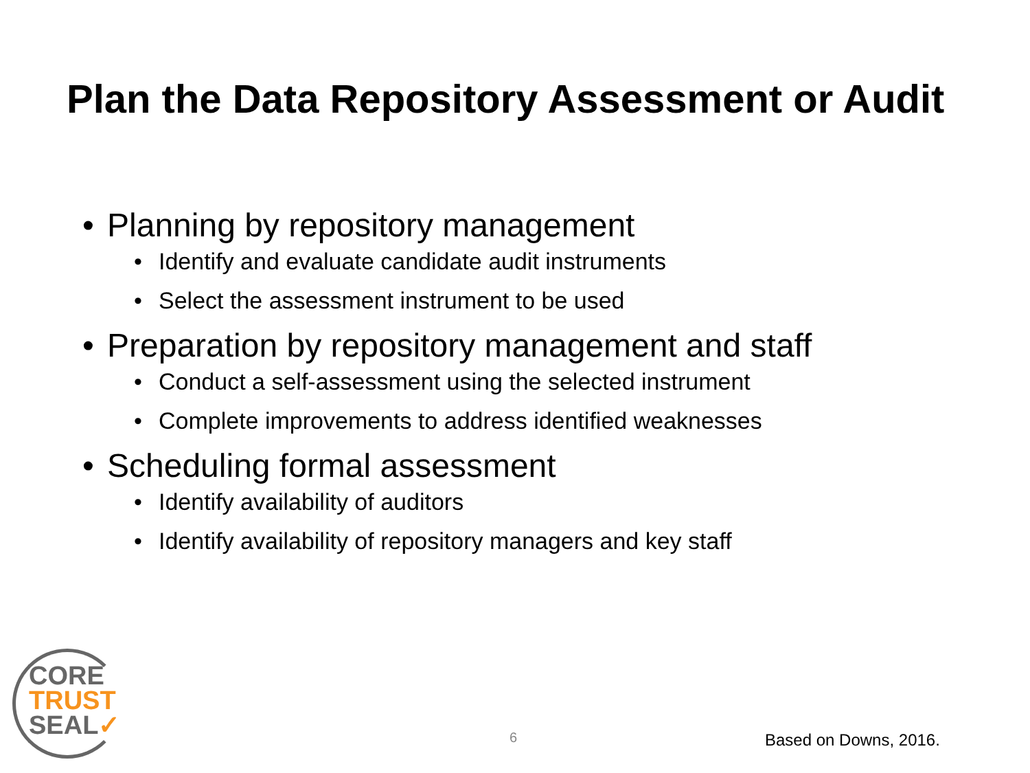Plan the Data Repository Assessment or Audit
• Planning by repository management
• Identify and evaluate candidate audit instruments
• Select the assessment instrument to be used
• Preparation by repository management and staff
• Conduct a self-assessment using the selected instrument
• Complete improvements to address identified weaknesses
• Scheduling formal assessment
• Identify availability of auditors
• Identify availability of repository managers and key staff
CORE
TRUST
SEAL✓
6 Based on Downs, 2016.